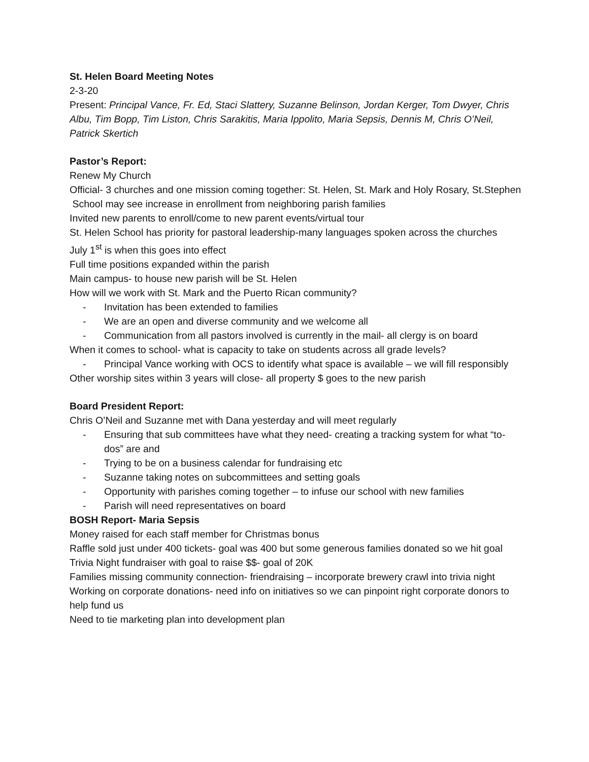St. Helen Board Meeting Notes
2-3-20
Present: Principal Vance, Fr. Ed, Staci Slattery, Suzanne Belinson, Jordan Kerger, Tom Dwyer, Chris Albu, Tim Bopp, Tim Liston, Chris Sarakitis, Maria Ippolito, Maria Sepsis, Dennis M, Chris O’Neil, Patrick Skertich
Pastor’s Report:
Renew My Church
Official- 3 churches and one mission coming together: St. Helen, St. Mark and Holy Rosary, St.Stephen
School may see increase in enrollment from neighboring parish families
Invited new parents to enroll/come to new parent events/virtual tour
St. Helen School has priority for pastoral leadership-many languages spoken across the churches
July 1<sup>st</sup> is when this goes into effect
Full time positions expanded within the parish
Main campus- to house new parish will be St. Helen
How will we work with St. Mark and the Puerto Rican community?
- Invitation has been extended to families
- We are an open and diverse community and we welcome all
- Communication from all pastors involved is currently in the mail- all clergy is on board
When it comes to school- what is capacity to take on students across all grade levels?
- Principal Vance working with OCS to identify what space is available – we will fill responsibly
Other worship sites within 3 years will close- all property $ goes to the new parish
Board President Report:
Chris O’Neil and Suzanne met with Dana yesterday and will meet regularly
- Ensuring that sub committees have what they need- creating a tracking system for what “to-dos” are and
- Trying to be on a business calendar for fundraising etc
- Suzanne taking notes on subcommittees and setting goals
- Opportunity with parishes coming together – to infuse our school with new families
- Parish will need representatives on board
BOSH Report- Maria Sepsis
Money raised for each staff member for Christmas bonus
Raffle sold just under 400 tickets- goal was 400 but some generous families donated so we hit goal
Trivia Night fundraiser with goal to raise $$- goal of 20K
Families missing community connection- friendraising – incorporate brewery crawl into trivia night
Working on corporate donations- need info on initiatives so we can pinpoint right corporate donors to help fund us
Need to tie marketing plan into development plan